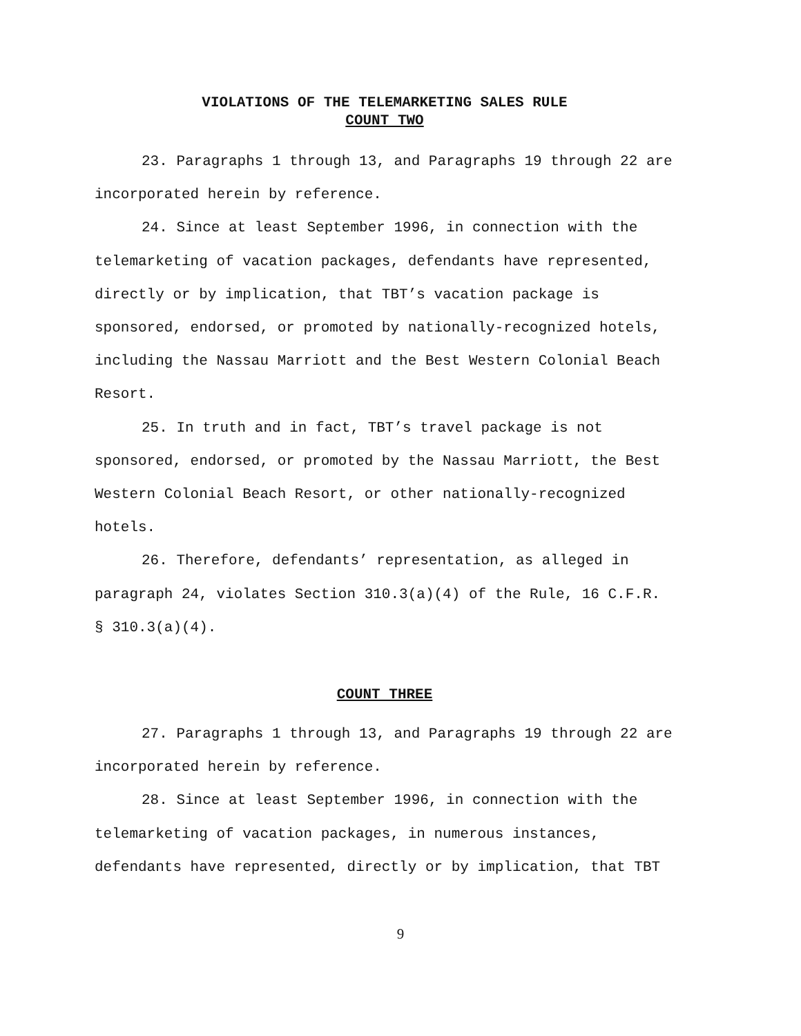VIOLATIONS OF THE TELEMARKETING SALES RULE
COUNT TWO
23. Paragraphs 1 through 13, and Paragraphs 19 through 22 are incorporated herein by reference.
24. Since at least September 1996, in connection with the telemarketing of vacation packages, defendants have represented, directly or by implication, that TBT’s vacation package is sponsored, endorsed, or promoted by nationally-recognized hotels, including the Nassau Marriott and the Best Western Colonial Beach Resort.
25. In truth and in fact, TBT’s travel package is not sponsored, endorsed, or promoted by the Nassau Marriott, the Best Western Colonial Beach Resort, or other nationally-recognized hotels.
26. Therefore, defendants’ representation, as alleged in paragraph 24, violates Section 310.3(a)(4) of the Rule, 16 C.F.R. § 310.3(a)(4).
COUNT THREE
27. Paragraphs 1 through 13, and Paragraphs 19 through 22 are incorporated herein by reference.
28. Since at least September 1996, in connection with the telemarketing of vacation packages, in numerous instances, defendants have represented, directly or by implication, that TBT
9